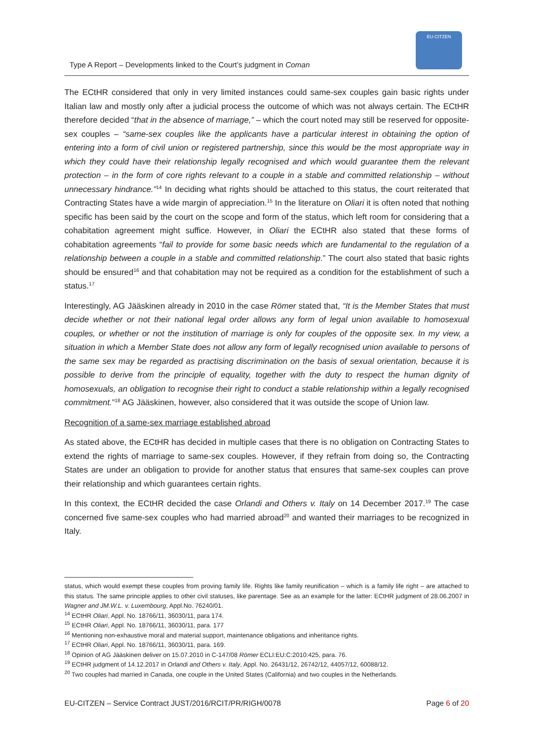Type A Report – Developments linked to the Court’s judgment in Coman
EU-CITZEN
The ECtHR considered that only in very limited instances could same-sex couples gain basic rights under Italian law and mostly only after a judicial process the outcome of which was not always certain. The ECtHR therefore decided “that in the absence of marriage,” – which the court noted may still be reserved for opposite-sex couples – “same-sex couples like the applicants have a particular interest in obtaining the option of entering into a form of civil union or registered partnership, since this would be the most appropriate way in which they could have their relationship legally recognised and which would guarantee them the relevant protection – in the form of core rights relevant to a couple in a stable and committed relationship – without unnecessary hindrance.”<sup>14</sup> In deciding what rights should be attached to this status, the court reiterated that Contracting States have a wide margin of appreciation.<sup>15</sup> In the literature on Oliari it is often noted that nothing specific has been said by the court on the scope and form of the status, which left room for considering that a cohabitation agreement might suffice. However, in Oliari the ECtHR also stated that these forms of cohabitation agreements “fail to provide for some basic needs which are fundamental to the regulation of a relationship between a couple in a stable and committed relationship.” The court also stated that basic rights should be ensured<sup>16</sup> and that cohabitation may not be required as a condition for the establishment of such a status.<sup>17</sup>
Interestingly, AG Jääskinen already in 2010 in the case Römer stated that, “It is the Member States that must decide whether or not their national legal order allows any form of legal union available to homosexual couples, or whether or not the institution of marriage is only for couples of the opposite sex. In my view, a situation in which a Member State does not allow any form of legally recognised union available to persons of the same sex may be regarded as practising discrimination on the basis of sexual orientation, because it is possible to derive from the principle of equality, together with the duty to respect the human dignity of homosexuals, an obligation to recognise their right to conduct a stable relationship within a legally recognised commitment.”<sup>18</sup> AG Jääskinen, however, also considered that it was outside the scope of Union law.
Recognition of a same-sex marriage established abroad
As stated above, the ECtHR has decided in multiple cases that there is no obligation on Contracting States to extend the rights of marriage to same-sex couples. However, if they refrain from doing so, the Contracting States are under an obligation to provide for another status that ensures that same-sex couples can prove their relationship and which guarantees certain rights.
In this context, the ECtHR decided the case Orlandi and Others v. Italy on 14 December 2017.<sup>19</sup> The case concerned five same-sex couples who had married abroad<sup>20</sup> and wanted their marriages to be recognized in Italy.
status, which would exempt these couples from proving family life. Rights like family reunification – which is a family life right – are attached to this status. The same principle applies to other civil statuses, like parentage. See as an example for the latter: ECtHR judgment of 28.06.2007 in Wagner and JM.W.L. v. Luxembourg, Appl.No. 76240/01.
<sup>14</sup> ECtHR Oliari, Appl. No. 18766/11, 36030/11, para 174.
<sup>15</sup> ECtHR Oliari, Appl. No. 18766/11, 36030/11, para. 177
<sup>16</sup> Mentioning non-exhaustive moral and material support, maintenance obligations and inheritance rights.
<sup>17</sup> ECtHR Oliari, Appl. No. 18766/11, 36030/11, para. 169.
<sup>18</sup> Opinion of AG Jääskinen deliver on 15.07.2010 in C-147/08 Römer ECLI:EU:C:2010:425, para. 76.
<sup>19</sup> ECtHR judgment of 14.12.2017 in Orlandi and Others v. Italy, Appl. No. 26431/12, 26742/12, 44057/12, 60088/12.
<sup>20</sup> Two couples had married in Canada, one couple in the United States (California) and two couples in the Netherlands.
EU-CITZEN – Service Contract JUST/2016/RCIT/PR/RIGH/0078 Page 6 of 20